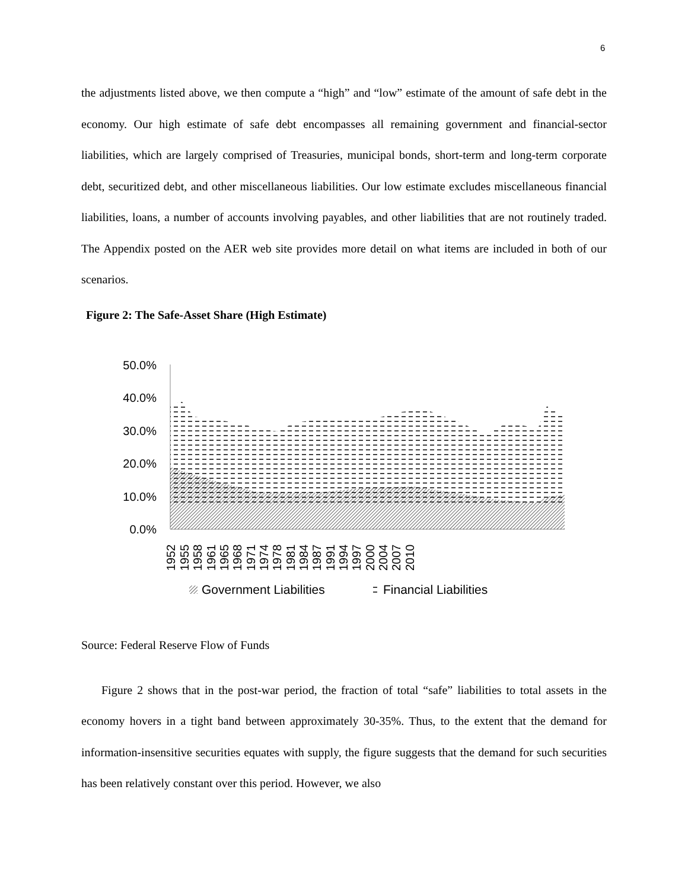6
the adjustments listed above, we then compute a “high” and “low” estimate of the amount of safe debt in the economy. Our high estimate of safe debt encompasses all remaining government and financial-sector liabilities, which are largely comprised of Treasuries, municipal bonds, short-term and long-term corporate debt, securitized debt, and other miscellaneous liabilities. Our low estimate excludes miscellaneous financial liabilities, loans, a number of accounts involving payables, and other liabilities that are not routinely traded. The Appendix posted on the AER web site provides more detail on what items are included in both of our scenarios.
Figure 2: The Safe-Asset Share (High Estimate)
50.0%
40.0%
30.0%
20.0%
10.0%
0.0%
1952
1955
1958
1961
1965
1968
1971
1974
1978
1981
1984
1987
1991
1994
1997
2000
2004
2007
2010
Government Liabilities
Financial Liabilities
Source: Federal Reserve Flow of Funds
Figure 2 shows that in the post-war period, the fraction of total “safe” liabilities to total assets in the economy hovers in a tight band between approximately 30-35%. Thus, to the extent that the demand for information-insensitive securities equates with supply, the figure suggests that the demand for such securities has been relatively constant over this period. However, we also